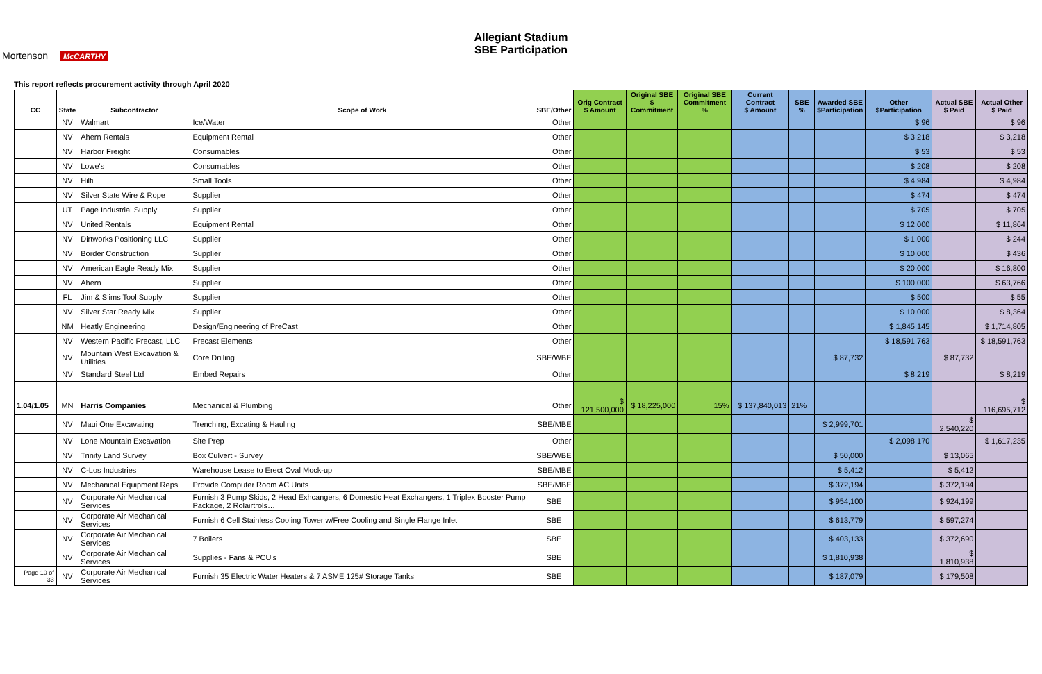Mortenson McCARTHY
Allegiant Stadium
SBE Participation
This report reflects procurement activity through April 2020
| CC | State | Subcontractor | Scope of Work | SBE/Other | Orig Contract $ Amount | Original SBE $ Commitment | Original SBE Commitment % | Current Contract $ Amount | SBE % | Awarded SBE $Participation | Other $Participation | Actual SBE $ Paid | Actual Other $ Paid |
| --- | --- | --- | --- | --- | --- | --- | --- | --- | --- | --- | --- | --- | --- |
| | NV | Walmart | Ice/Water | Other | | | | | | | $ 96 | | $ 96 |
| | NV | Ahern Rentals | Equipment Rental | Other | | | | | | | $ 3,218 | | $ 3,218 |
| | NV | Harbor Freight | Consumables | Other | | | | | | | $ 53 | | $ 53 |
| | NV | Lowe's | Consumables | Other | | | | | | | $ 208 | | $ 208 |
| | NV | Hilti | Small Tools | Other | | | | | | | $ 4,984 | | $ 4,984 |
| | NV | Silver State Wire & Rope | Supplier | Other | | | | | | | $ 474 | | $ 474 |
| | UT | Page Industrial Supply | Supplier | Other | | | | | | | $ 705 | | $ 705 |
| | NV | United Rentals | Equipment Rental | Other | | | | | | | $ 12,000 | | $ 11,864 |
| | NV | Dirtworks Positioning LLC | Supplier | Other | | | | | | | $ 1,000 | | $ 244 |
| | NV | Border Construction | Supplier | Other | | | | | | | $ 10,000 | | $ 436 |
| | NV | American Eagle Ready Mix | Supplier | Other | | | | | | | $ 20,000 | | $ 16,800 |
| | NV | Ahern | Supplier | Other | | | | | | | $ 100,000 | | $ 63,766 |
| | FL | Jim & Slims Tool Supply | Supplier | Other | | | | | | | $ 500 | | $ 55 |
| | NV | Silver Star Ready Mix | Supplier | Other | | | | | | | $ 10,000 | | $ 8,364 |
| | NM | Heatly Engineering | Design/Engineering of PreCast | Other | | | | | | | $ 1,845,145 | | $ 1,714,805 |
| | NV | Western Pacific Precast, LLC | Precast Elements | Other | | | | | | | $ 18,591,763 | | $ 18,591,763 |
| | NV | Mountain West Excavation & Utilities | Core Drilling | SBE/WBE | | | | | | $ 87,732 | | $ 87,732 | |
| | NV | Standard Steel Ltd | Embed Repairs | Other | | | | | | | $ 8,219 | | $ 8,219 |
| 1.04/1.05 | MN | Harris Companies | Mechanical & Plumbing | Other | $ 121,500,000 | $ 18,225,000 | 15% | $ 137,840,013 | 21% | | | | $ 116,695,712 |
| | NV | Maui One Excavating | Trenching, Excating & Hauling | SBE/MBE | | | | | | $ 2,999,701 | | $ 2,540,220 | |
| | NV | Lone Mountain Excavation | Site Prep | Other | | | | | | | $ 2,098,170 | | $ 1,617,235 |
| | NV | Trinity Land Survey | Box Culvert - Survey | SBE/WBE | | | | | | $ 50,000 | | $ 13,065 | |
| | NV | C-Los Industries | Warehouse Lease to Erect Oval Mock-up | SBE/MBE | | | | | | $ 5,412 | | $ 5,412 | |
| | NV | Mechanical Equipment Reps | Provide Computer Room AC Units | SBE/MBE | | | | | | $ 372,194 | | $ 372,194 | |
| | NV | Corporate Air Mechanical Services | Furnish 3 Pump Skids, 2 Head Exhcangers, 6 Domestic Heat Exchangers, 1 Triplex Booster Pump Package, 2 Rolairtrols… | SBE | | | | | | $ 954,100 | | $ 924,199 | |
| | NV | Corporate Air Mechanical Services | Furnish 6 Cell Stainless Cooling Tower w/Free Cooling and Single Flange Inlet | SBE | | | | | | $ 613,779 | | $ 597,274 | |
| | NV | Corporate Air Mechanical Services | 7 Boilers | SBE | | | | | | $ 403,133 | | $ 372,690 | |
| | NV | Corporate Air Mechanical Services | Supplies - Fans & PCU's | SBE | | | | | | $ 1,810,938 | | $ 1,810,938 | |
| Page 10 of 33 | NV | Corporate Air Mechanical Services | Furnish 35 Electric Water Heaters & 7 ASME 125# Storage Tanks | SBE | | | | | | $ 187,079 | | $ 179,508 | |